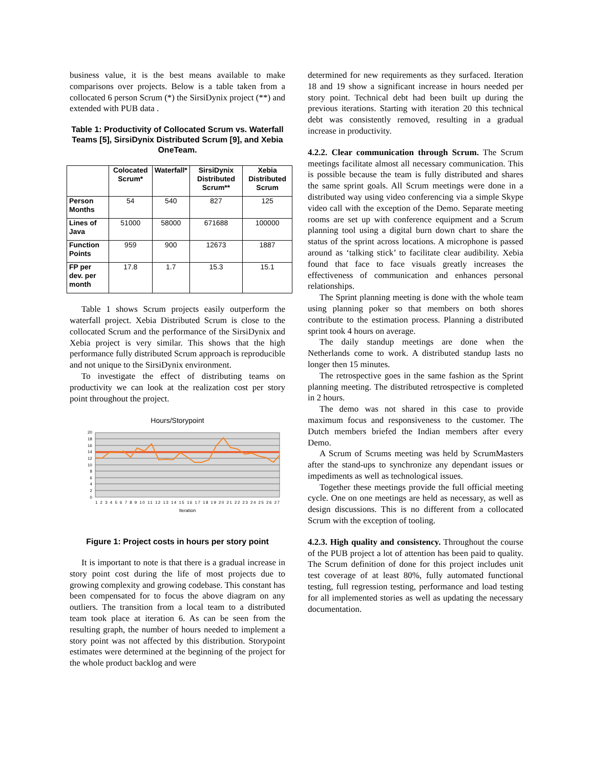business value, it is the best means available to make comparisons over projects. Below is a table taken from a collocated 6 person Scrum (*) the SirsiDynix project (**) and extended with PUB data .
Table 1: Productivity of Collocated Scrum vs. Waterfall Teams [5], SirsiDynix Distributed Scrum [9], and Xebia OneTeam.
| | Colocated Scrum* | Waterfall* | SirsiDynix Distributed Scrum** | Xebia Distributed Scrum |
| --- | --- | --- | --- | --- |
| Person Months | 54 | 540 | 827 | 125 |
| Lines of Java | 51000 | 58000 | 671688 | 100000 |
| Function Points | 959 | 900 | 12673 | 1887 |
| FP per dev. per month | 17.8 | 1.7 | 15.3 | 15.1 |
Table 1 shows Scrum projects easily outperform the waterfall project. Xebia Distributed Scrum is close to the collocated Scrum and the performance of the SirsiDynix and Xebia project is very similar. This shows that the high performance fully distributed Scrum approach is reproducible and not unique to the SirsiDynix environment.
To investigate the effect of distributing teams on productivity we can look at the realization cost per story point throughout the project.
Hours/Storypoint
20
18
16
14
12
10
8
6
4
2
0
1 2 3 4 5 6 7 8 9 10 11 12 13 14 15 16 17 18 19 20 21 22 23 24 25 26 27
Iteration
Figure 1: Project costs in hours per story point
It is important to note is that there is a gradual increase in story point cost during the life of most projects due to growing complexity and growing codebase. This constant has been compensated for to focus the above diagram on any outliers. The transition from a local team to a distributed team took place at iteration 6. As can be seen from the resulting graph, the number of hours needed to implement a story point was not affected by this distribution. Storypoint estimates were determined at the beginning of the project for the whole product backlog and were
determined for new requirements as they surfaced. Iteration 18 and 19 show a significant increase in hours needed per story point. Technical debt had been built up during the previous iterations. Starting with iteration 20 this technical debt was consistently removed, resulting in a gradual increase in productivity.
4.2.2. Clear communication through Scrum. The Scrum meetings facilitate almost all necessary communication. This is possible because the team is fully distributed and shares the same sprint goals. All Scrum meetings were done in a distributed way using video conferencing via a simple Skype video call with the exception of the Demo. Separate meeting rooms are set up with conference equipment and a Scrum planning tool using a digital burn down chart to share the status of the sprint across locations. A microphone is passed around as ‘talking stick’ to facilitate clear audibility. Xebia found that face to face visuals greatly increases the effectiveness of communication and enhances personal relationships.
The Sprint planning meeting is done with the whole team using planning poker so that members on both shores contribute to the estimation process. Planning a distributed sprint took 4 hours on average.
The daily standup meetings are done when the Netherlands come to work. A distributed standup lasts no longer then 15 minutes.
The retrospective goes in the same fashion as the Sprint planning meeting. The distributed retrospective is completed in 2 hours.
The demo was not shared in this case to provide maximum focus and responsiveness to the customer. The Dutch members briefed the Indian members after every Demo.
A Scrum of Scrums meeting was held by ScrumMasters after the stand-ups to synchronize any dependant issues or impediments as well as technological issues.
Together these meetings provide the full official meeting cycle. One on one meetings are held as necessary, as well as design discussions. This is no different from a collocated Scrum with the exception of tooling.
4.2.3. High quality and consistency. Throughout the course of the PUB project a lot of attention has been paid to quality. The Scrum definition of done for this project includes unit test coverage of at least 80%, fully automated functional testing, full regression testing, performance and load testing for all implemented stories as well as updating the necessary documentation.